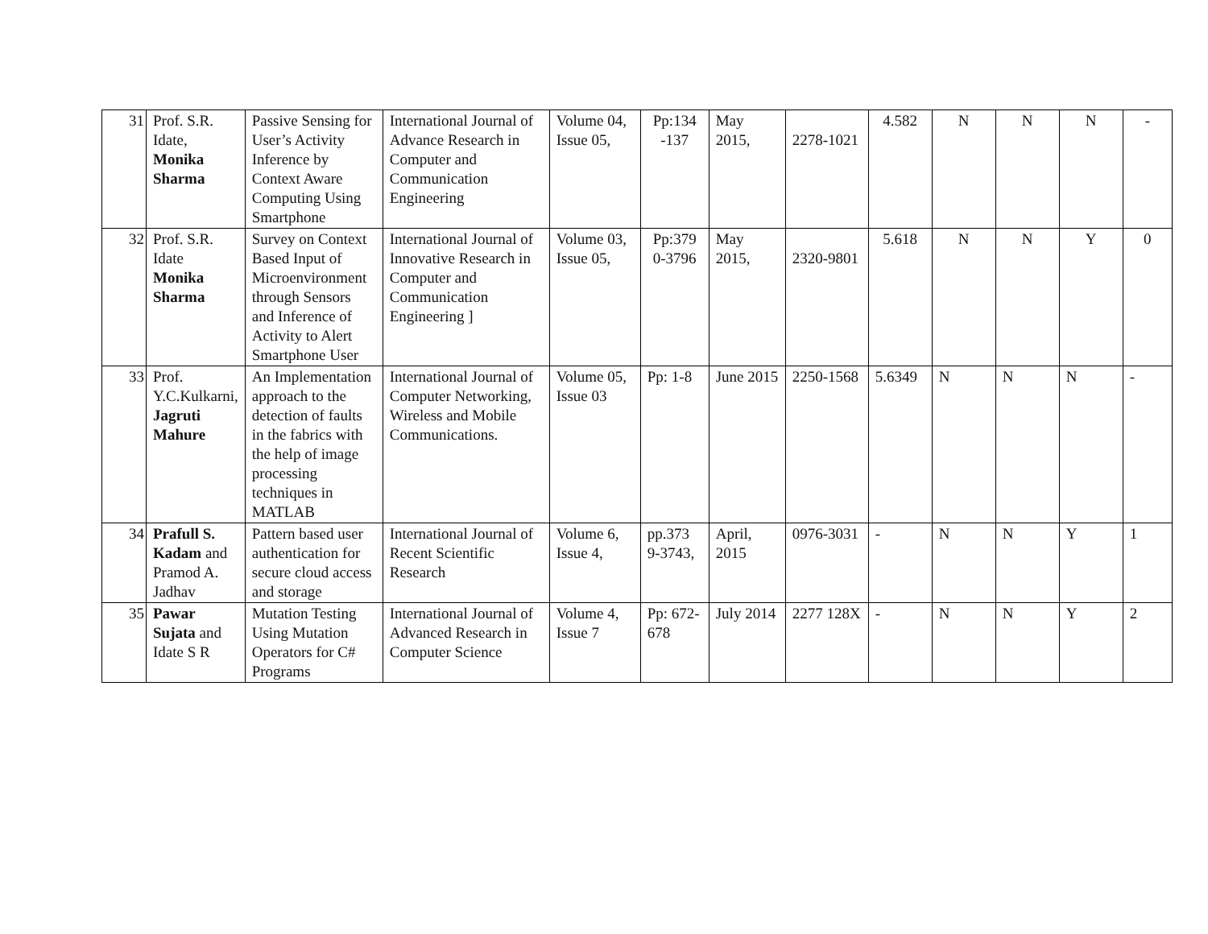| 31 | Prof. S.R. Idate, Monika Sharma | Passive Sensing for User’s Activity Inference by Context Aware Computing Using Smartphone | International Journal of Advance Research in Computer and Communication Engineering | Volume 04, Issue 05, | Pp:134 -137 | May 2015, | 2278-1021 | 4.582 | N | N | N | - |
| 32 | Prof. S.R. Idate Monika Sharma | Survey on Context Based Input of Microenvironment through Sensors and Inference of Activity to Alert Smartphone User | International Journal of Innovative Research in Computer and Communication Engineering ] | Volume 03, Issue 05, | Pp:379 0-3796 | May 2015, | 2320-9801 | 5.618 | N | N | Y | 0 |
| 33 | Prof. Y.C.Kulkarni, Jagruti Mahure | An Implementation approach to the detection of faults in the fabrics with the help of image processing techniques in MATLAB | International Journal of Computer Networking, Wireless and Mobile Communications. | Volume 05, Issue 03 | Pp: 1-8 | June 2015 | 2250-1568 | 5.6349 | N | N | N | - |
| 34 | Prafull S. Kadam and Pramod A. Jadhav | Pattern based user authentication for secure cloud access and storage | International Journal of Recent Scientific Research | Volume 6, Issue 4, | pp.373 9-3743, | April, 2015 | 0976-3031 | - | N | N | Y | 1 |
| 35 | Pawar Sujata and Idate S R | Mutation Testing Using Mutation Operators for C# Programs | International Journal of Advanced Research in Computer Science | Volume 4, Issue 7 | Pp: 672-678 | July 2014 | 2277 128X | - | N | N | Y | 2 |